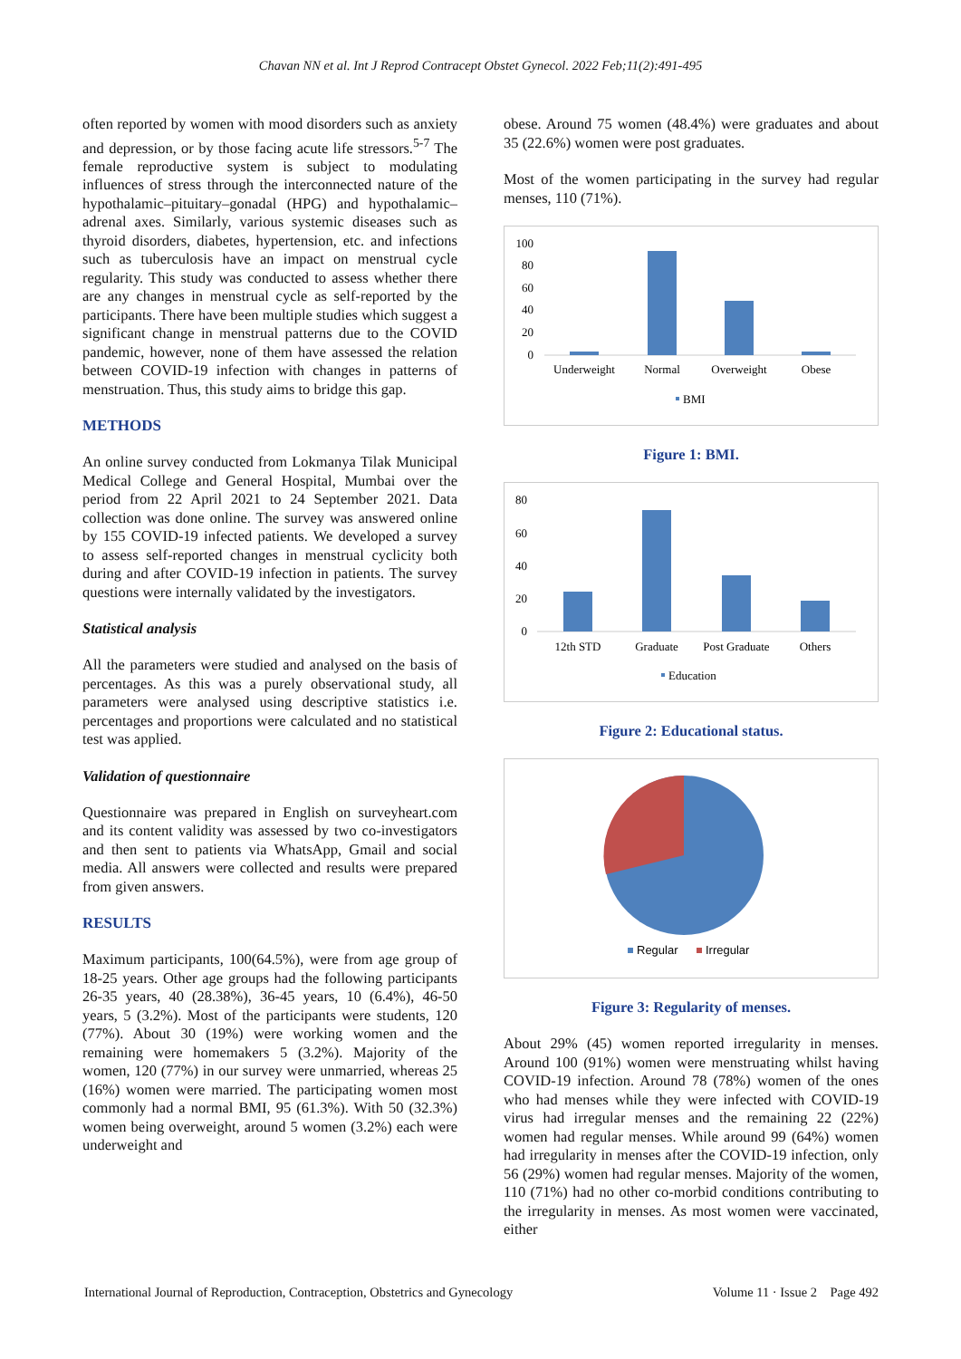Chavan NN et al. Int J Reprod Contracept Obstet Gynecol. 2022 Feb;11(2):491-495
often reported by women with mood disorders such as anxiety and depression, or by those facing acute life stressors.<sup>5-7</sup> The female reproductive system is subject to modulating influences of stress through the interconnected nature of the hypothalamic–pituitary–gonadal (HPG) and hypothalamic–adrenal axes. Similarly, various systemic diseases such as thyroid disorders, diabetes, hypertension, etc. and infections such as tuberculosis have an impact on menstrual cycle regularity. This study was conducted to assess whether there are any changes in menstrual cycle as self-reported by the participants. There have been multiple studies which suggest a significant change in menstrual patterns due to the COVID pandemic, however, none of them have assessed the relation between COVID-19 infection with changes in patterns of menstruation. Thus, this study aims to bridge this gap.
METHODS
An online survey conducted from Lokmanya Tilak Municipal Medical College and General Hospital, Mumbai over the period from 22 April 2021 to 24 September 2021. Data collection was done online. The survey was answered online by 155 COVID-19 infected patients. We developed a survey to assess self-reported changes in menstrual cyclicity both during and after COVID-19 infection in patients. The survey questions were internally validated by the investigators.
Statistical analysis
All the parameters were studied and analysed on the basis of percentages. As this was a purely observational study, all parameters were analysed using descriptive statistics i.e. percentages and proportions were calculated and no statistical test was applied.
Validation of questionnaire
Questionnaire was prepared in English on surveyheart.com and its content validity was assessed by two co-investigators and then sent to patients via WhatsApp, Gmail and social media. All answers were collected and results were prepared from given answers.
RESULTS
Maximum participants, 100(64.5%), were from age group of 18-25 years. Other age groups had the following participants 26-35 years, 40 (28.38%), 36-45 years, 10 (6.4%), 46-50 years, 5 (3.2%). Most of the participants were students, 120 (77%). About 30 (19%) were working women and the remaining were homemakers 5 (3.2%). Majority of the women, 120 (77%) in our survey were unmarried, whereas 25 (16%) women were married. The participating women most commonly had a normal BMI, 95 (61.3%). With 50 (32.3%) women being overweight, around 5 women (3.2%) each were underweight and
obese. Around 75 women (48.4%) were graduates and about 35 (22.6%) women were post graduates.
Most of the women participating in the survey had regular menses, 110 (71%).
100
80
60
40
20
0
Underweight
Normal
Overweight
Obese
BMI
Figure 1: BMI.
80
60
40
20
0
12th STD
Graduate
Post Graduate
Others
Education
Figure 2: Educational status.
Regular
Irregular
Figure 3: Regularity of menses.
About 29% (45) women reported irregularity in menses. Around 100 (91%) women were menstruating whilst having COVID-19 infection. Around 78 (78%) women of the ones who had menses while they were infected with COVID-19 virus had irregular menses and the remaining 22 (22%) women had regular menses. While around 99 (64%) women had irregularity in menses after the COVID-19 infection, only 56 (29%) women had regular menses. Majority of the women, 110 (71%) had no other co-morbid conditions contributing to the irregularity in menses. As most women were vaccinated, either
International Journal of Reproduction, Contraception, Obstetrics and Gynecology Volume 11 · Issue 2 Page 492